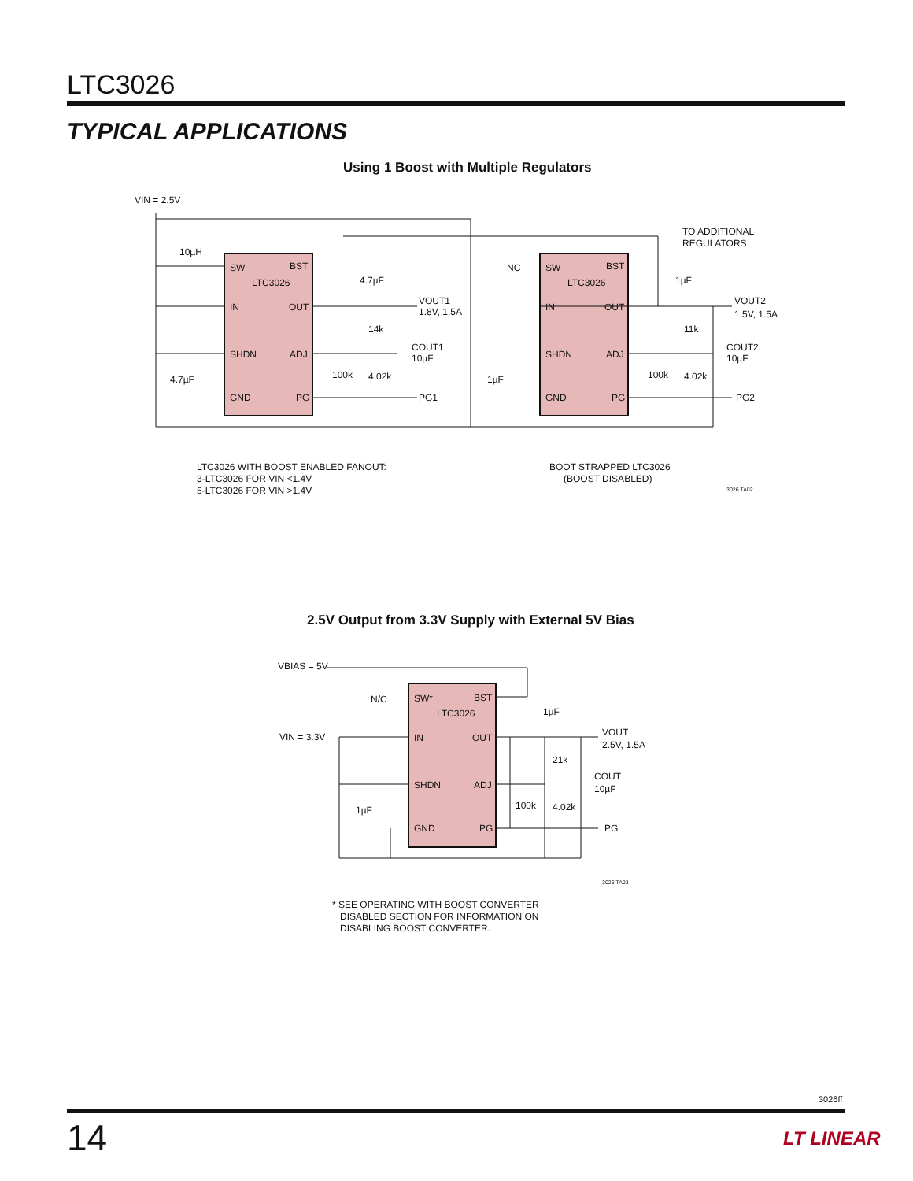LTC3026
TYPICAL APPLICATIONS
Using 1 Boost with Multiple Regulators
VIN = 2.5V
10µH
SW
BST
LTC3026
IN
OUT
SHDN
ADJ
GND
PG
SW
BST
LTC3026
IN
OUT
SHDN
ADJ
GND
PG
4.7µF
VOUT1
1.8V, 1.5A
14k
COUT1
10µF
100k
4.02k
PG1
4.7µF
1µF
NC
TO ADDITIONAL
REGULATORS
1µF
VOUT2
1.5V, 1.5A
11k
COUT2
10µF
100k
4.02k
PG2
LTC3026 WITH BOOST ENABLED FANOUT:
3-LTC3026 FOR VIN <1.4V
5-LTC3026 FOR VIN >1.4V
BOOT STRAPPED LTC3026
(BOOST DISABLED)
3026 TA02
2.5V Output from 3.3V Supply with External 5V Bias
VBIAS = 5V
N/C
VIN = 3.3V
SW*
BST
LTC3026
IN
OUT
SHDN
ADJ
GND
PG
1µF
VOUT
2.5V, 1.5A
21k
COUT
10µF
100k
4.02k
PG
1µF
3026 TA03
* SEE OPERATING WITH BOOST CONVERTER
DISABLED SECTION FOR INFORMATION ON
DISABLING BOOST CONVERTER.
3026ff
14 LT LINEAR